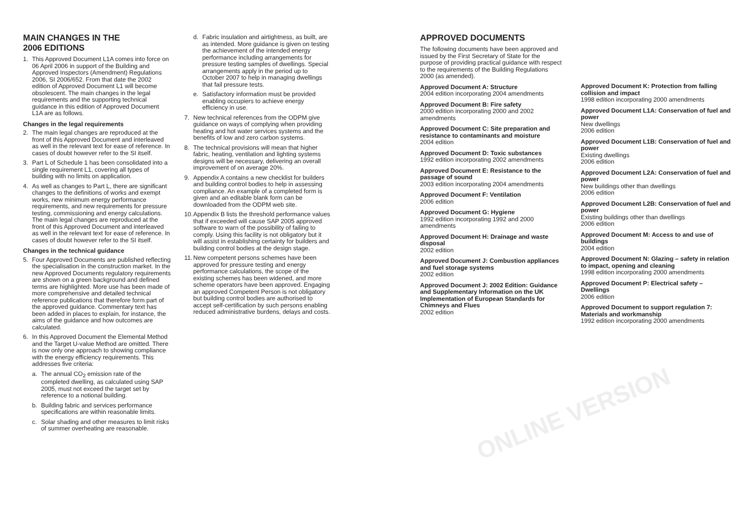ONLINE VERSION
MAIN CHANGES IN THE
2006 EDITIONS
1. This Approved Document L1A comes into force on 06 April 2006 in support of the Building and Approved Inspectors (Amendment) Regulations 2006, SI 2006/652. From that date the 2002 edition of Approved Document L1 will become obsolescent. The main changes in the legal requirements and the supporting technical guidance in this edition of Approved Document L1A are as follows.
Changes in the legal requirements
2. The main legal changes are reproduced at the front of this Approved Document and interleaved as well in the relevant text for ease of reference. In cases of doubt however refer to the SI itself.
3. Part L of Schedule 1 has been consolidated into a single requirement L1, covering all types of building with no limits on application.
4. As well as changes to Part L, there are significant changes to the definitions of works and exempt works, new minimum energy performance requirements, and new requirements for pressure testing, commissioning and energy calculations. The main legal changes are reproduced at the front of this Approved Document and interleaved as well in the relevant text for ease of reference. In cases of doubt however refer to the SI itself.
Changes in the technical guidance
5. Four Approved Documents are published reflecting the specialisation in the construction market. In the new Approved Documents regulatory requirements are shown on a green background and defined terms are highlighted. More use has been made of more comprehensive and detailed technical reference publications that therefore form part of the approved guidance. Commentary text has been added in places to explain, for instance, the aims of the guidance and how outcomes are calculated.
6. In this Approved Document the Elemental Method and the Target U-value Method are omitted. There is now only one approach to showing compliance with the energy efficiency requirements. This addresses five criteria:
a. The annual CO<sub>2</sub> emission rate of the completed dwelling, as calculated using SAP 2005, must not exceed the target set by reference to a notional building.
b. Building fabric and services performance specifications are within reasonable limits.
c. Solar shading and other measures to limit risks of summer overheating are reasonable.
d. Fabric insulation and airtightness, as built, are as intended. More guidance is given on testing the achievement of the intended energy performance including arrangements for pressure testing samples of dwellings. Special arrangements apply in the period up to October 2007 to help in managing dwellings that fail pressure tests.
e. Satisfactory information must be provided enabling occupiers to achieve energy efficiency in use.
7. New technical references from the ODPM give guidance on ways of complying when providing heating and hot water services systems and the benefits of low and zero carbon systems.
8. The technical provisions will mean that higher fabric, heating, ventilation and lighting systems designs will be necessary, delivering an overall improvement of on average 20%.
9. Appendix A contains a new checklist for builders and building control bodies to help in assessing compliance. An example of a completed form is given and an editable blank form can be downloaded from the ODPM web site.
10. Appendix B lists the threshold performance values that if exceeded will cause SAP 2005 approved software to warn of the possibility of failing to comply. Using this facility is not obligatory but it will assist in establishing certainty for builders and building control bodies at the design stage.
11. New competent persons schemes have been approved for pressure testing and energy performance calculations, the scope of the existing schemes has been widened, and more scheme operators have been approved. Engaging an approved Competent Person is not obligatory but building control bodies are authorised to accept self-certification by such persons enabling reduced administrative burdens, delays and costs.
APPROVED DOCUMENTS
The following documents have been approved and issued by the First Secretary of State for the purpose of providing practical guidance with respect to the requirements of the Building Regulations 2000 (as amended).
Approved Document A: Structure
2004 edition incorporating 2004 amendments
Approved Document B: Fire safety
2000 edition incorporating 2000 and 2002 amendments
Approved Document C: Site preparation and resistance to contaminants and moisture
2004 edition
Approved Document D: Toxic substances
1992 edition incorporating 2002 amendments
Approved Document E: Resistance to the passage of sound
2003 edition incorporating 2004 amendments
Approved Document F: Ventilation
2006 edition
Approved Document G: Hygiene
1992 edition incorporating 1992 and 2000 amendments
Approved Document H: Drainage and waste disposal
2002 edition
Approved Document J: Combustion appliances and fuel storage systems
2002 edition
Approved Document J: 2002 Edition: Guidance and Supplementary Information on the UK Implementation of European Standards for Chimneys and Flues
2002 edition
Approved Document K: Protection from falling collision and impact
1998 edition incorporating 2000 amendments
Approved Document L1A: Conservation of fuel and power
New dwellings
2006 edition
Approved Document L1B: Conservation of fuel and power
Existing dwellings
2006 edition
Approved Document L2A: Conservation of fuel and power
New buildings other than dwellings
2006 edition
Approved Document L2B: Conservation of fuel and power
Existing buildings other than dwellings
2006 edition
Approved Document M: Access to and use of buildings
2004 edition
Approved Document N: Glazing – safety in relation to impact, opening and cleaning
1998 edition incorporating 2000 amendments
Approved Document P: Electrical safety – Dwellings
2006 edition
Approved Document to support regulation 7: Materials and workmanship
1992 edition incorporating 2000 amendments